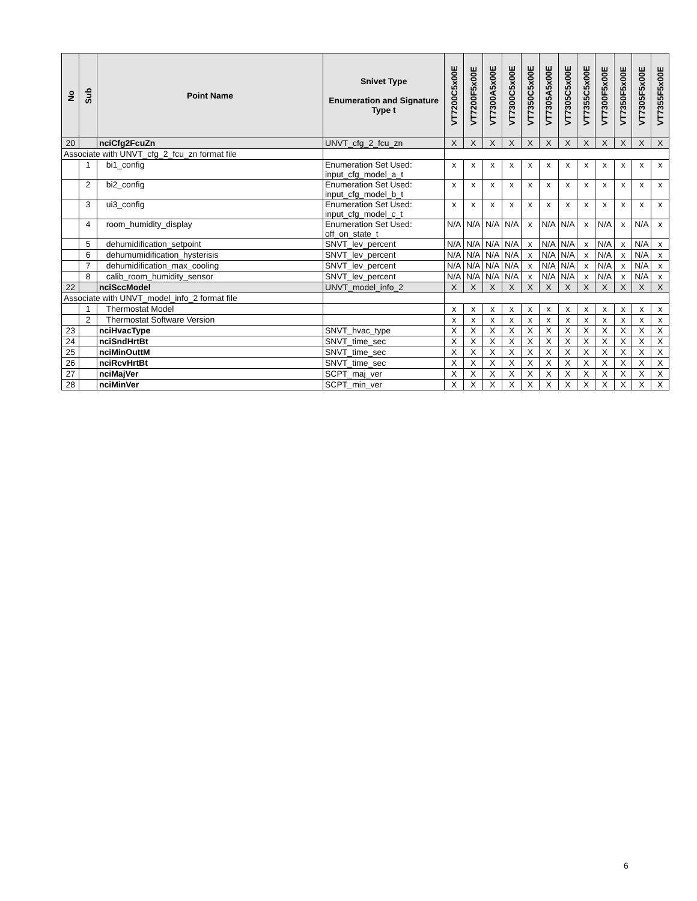| No | Sub | Point Name | Snivet Type Enumeration and Signature Type t | VT7200C5x00E | VT7200F5x00E | VT7300A5x00E | VT7300C5x00E | VT7350C5x00E | VT7305A5x00E | VT7305C5x00E | VT7355C5x00E | VT7300F5x00E | VT7350F5x00E | VT7305F5x00E | VT7355F5x00E |
| --- | --- | --- | --- | --- | --- | --- | --- | --- | --- | --- | --- | --- | --- | --- | --- |
| 20 | | nciCfg2FcuZn | UNVT_cfg_2_fcu_zn | X | X | X | X | X | X | X | X | X | X | X | X |
| Associate with UNVT_cfg_2_fcu_zn format file | | | | | | | | | | | | | | | |
| | 1 | bi1_config | Enumeration Set Used: input_cfg_model_a_t | x | x | x | x | x | x | x | x | x | x | x | x |
| | 2 | bi2_config | Enumeration Set Used: input_cfg_model_b_t | x | x | x | x | x | x | x | x | x | x | x | x |
| | 3 | ui3_config | Enumeration Set Used: input_cfg_model_c_t | x | x | x | x | x | x | x | x | x | x | x | x |
| | 4 | room_humidity_display | Enumeration Set Used: off_on_state_t | N/A | N/A | N/A | N/A | x | N/A | N/A | x | N/A | x | N/A | x |
| | 5 | dehumidification_setpoint | SNVT_lev_percent | N/A | N/A | N/A | N/A | x | N/A | N/A | x | N/A | x | N/A | x |
| | 6 | dehumumidification_hysterisis | SNVT_lev_percent | N/A | N/A | N/A | N/A | x | N/A | N/A | x | N/A | x | N/A | x |
| | 7 | dehumidification_max_cooling | SNVT_lev_percent | N/A | N/A | N/A | N/A | x | N/A | N/A | x | N/A | x | N/A | x |
| | 8 | calib_room_humidity_sensor | SNVT_lev_percent | N/A | N/A | N/A | N/A | x | N/A | N/A | x | N/A | x | N/A | x |
| 22 | | nciSccModel | UNVT_model_info_2 | X | X | X | X | X | X | X | X | X | X | X | X |
| Associate with UNVT_model_info_2 format file | | | | | | | | | | | | | | | |
| | 1 | Thermostat Model | | x | x | x | x | x | x | x | x | x | x | x | x |
| | 2 | Thermostat Software Version | | x | x | x | x | x | x | x | x | x | x | x | x |
| 23 | | nciHvacType | SNVT_hvac_type | X | X | X | X | X | X | X | X | X | X | X | X |
| 24 | | nciSndHrtBt | SNVT_time_sec | X | X | X | X | X | X | X | X | X | X | X | X |
| 25 | | nciMinOuttM | SNVT_time_sec | X | X | X | X | X | X | X | X | X | X | X | X |
| 26 | | nciRcvHrtBt | SNVT_time_sec | X | X | X | X | X | X | X | X | X | X | X | X |
| 27 | | nciMajVer | SCPT_maj_ver | X | X | X | X | X | X | X | X | X | X | X | X |
| 28 | | nciMinVer | SCPT_min_ver | X | X | X | X | X | X | X | X | X | X | X | X |
6